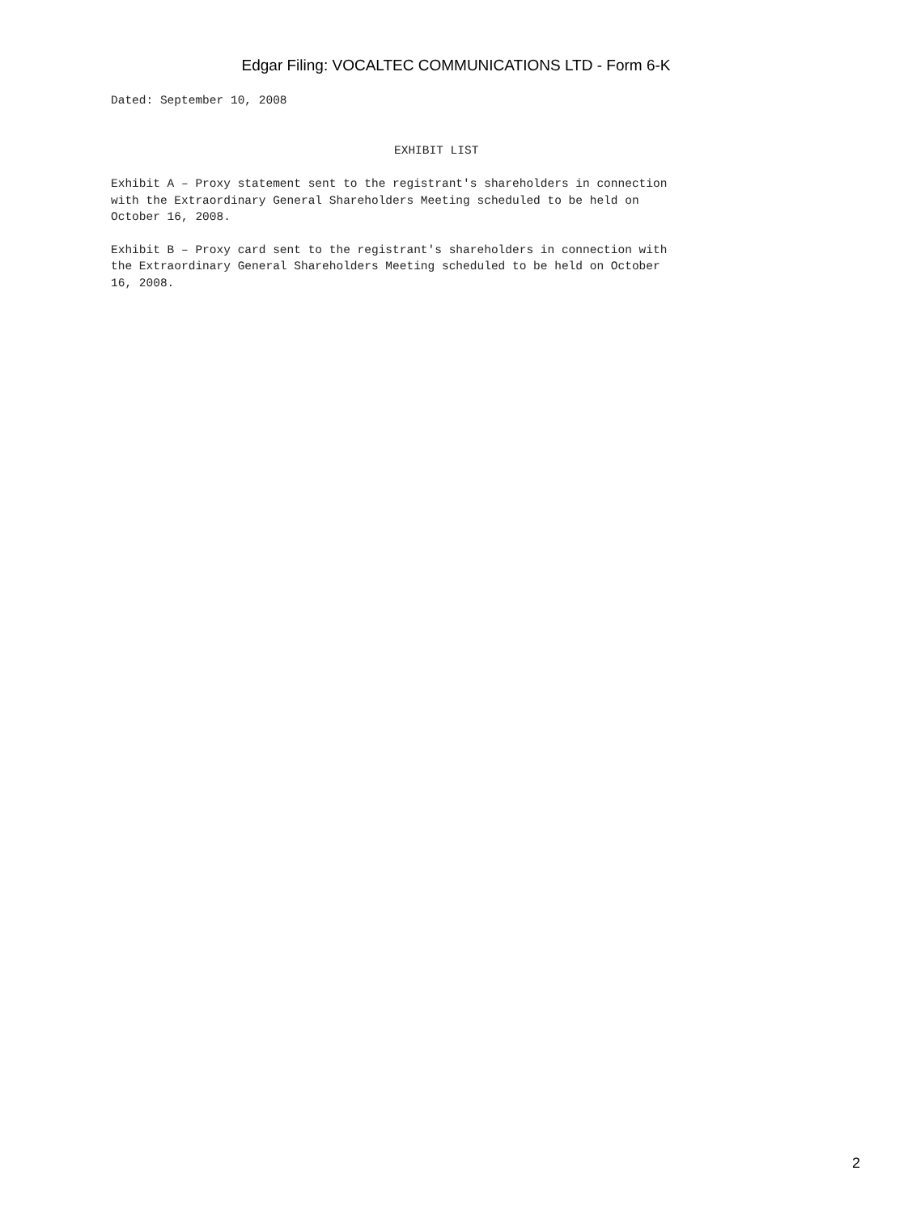Edgar Filing: VOCALTEC COMMUNICATIONS LTD - Form 6-K
Dated: September 10, 2008
EXHIBIT LIST
Exhibit A – Proxy statement sent to the registrant's shareholders in connection
with the Extraordinary General Shareholders Meeting scheduled to be held on
October 16, 2008.
Exhibit B – Proxy card sent to the registrant's shareholders in connection with
the Extraordinary General Shareholders Meeting scheduled to be held on October
16, 2008.
2